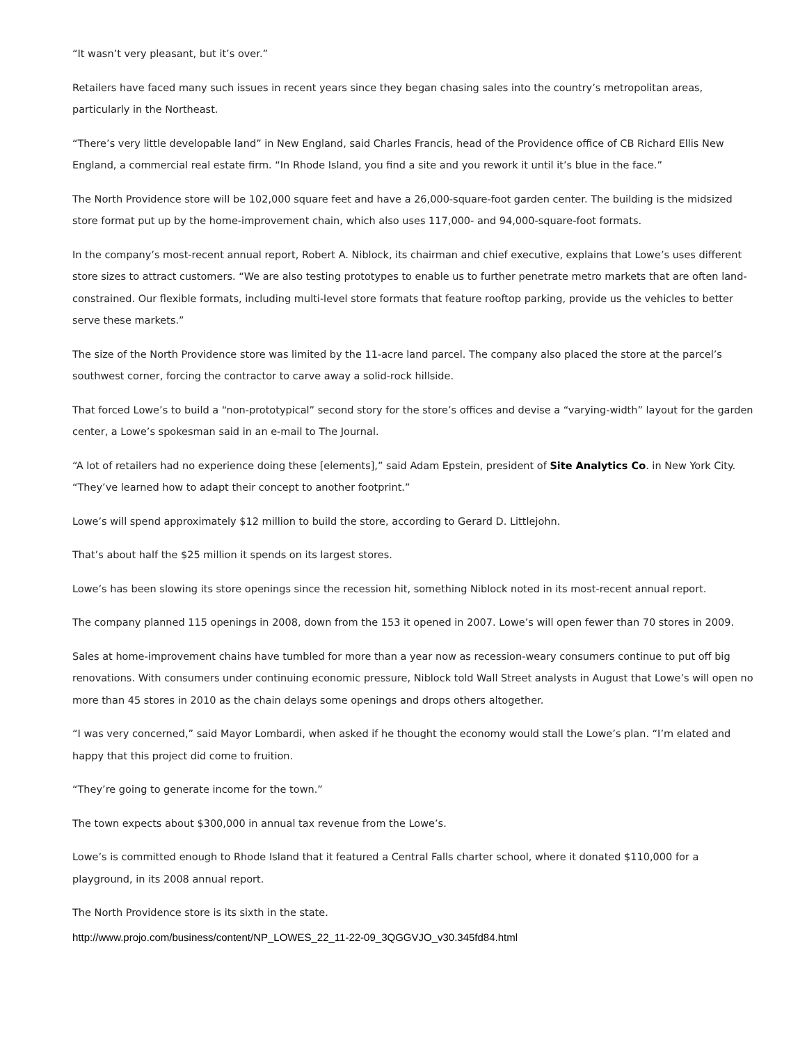“It wasn’t very pleasant, but it’s over.”
Retailers have faced many such issues in recent years since they began chasing sales into the country’s metropolitan areas, particularly in the Northeast.
“There’s very little developable land” in New England, said Charles Francis, head of the Providence office of CB Richard Ellis New England, a commercial real estate firm. “In Rhode Island, you find a site and you rework it until it’s blue in the face.”
The North Providence store will be 102,000 square feet and have a 26,000-square-foot garden center. The building is the midsized store format put up by the home-improvement chain, which also uses 117,000- and 94,000-square-foot formats.
In the company’s most-recent annual report, Robert A. Niblock, its chairman and chief executive, explains that Lowe’s uses different store sizes to attract customers. “We are also testing prototypes to enable us to further penetrate metro markets that are often land-constrained. Our flexible formats, including multi-level store formats that feature rooftop parking, provide us the vehicles to better serve these markets.”
The size of the North Providence store was limited by the 11-acre land parcel. The company also placed the store at the parcel’s southwest corner, forcing the contractor to carve away a solid-rock hillside.
That forced Lowe’s to build a “non-prototypical” second story for the store’s offices and devise a “varying-width” layout for the garden center, a Lowe’s spokesman said in an e-mail to The Journal.
“A lot of retailers had no experience doing these [elements],” said Adam Epstein, president of Site Analytics Co. in New York City. “They’ve learned how to adapt their concept to another footprint.”
Lowe’s will spend approximately $12 million to build the store, according to Gerard D. Littlejohn.
That’s about half the $25 million it spends on its largest stores.
Lowe’s has been slowing its store openings since the recession hit, something Niblock noted in its most-recent annual report.
The company planned 115 openings in 2008, down from the 153 it opened in 2007. Lowe’s will open fewer than 70 stores in 2009.
Sales at home-improvement chains have tumbled for more than a year now as recession-weary consumers continue to put off big renovations. With consumers under continuing economic pressure, Niblock told Wall Street analysts in August that Lowe’s will open no more than 45 stores in 2010 as the chain delays some openings and drops others altogether.
“I was very concerned,” said Mayor Lombardi, when asked if he thought the economy would stall the Lowe’s plan. “I’m elated and happy that this project did come to fruition.
“They’re going to generate income for the town.”
The town expects about $300,000 in annual tax revenue from the Lowe’s.
Lowe’s is committed enough to Rhode Island that it featured a Central Falls charter school, where it donated $110,000 for a playground, in its 2008 annual report.
The North Providence store is its sixth in the state.
http://www.projo.com/business/content/NP_LOWES_22_11-22-09_3QGGVJO_v30.345fd84.html